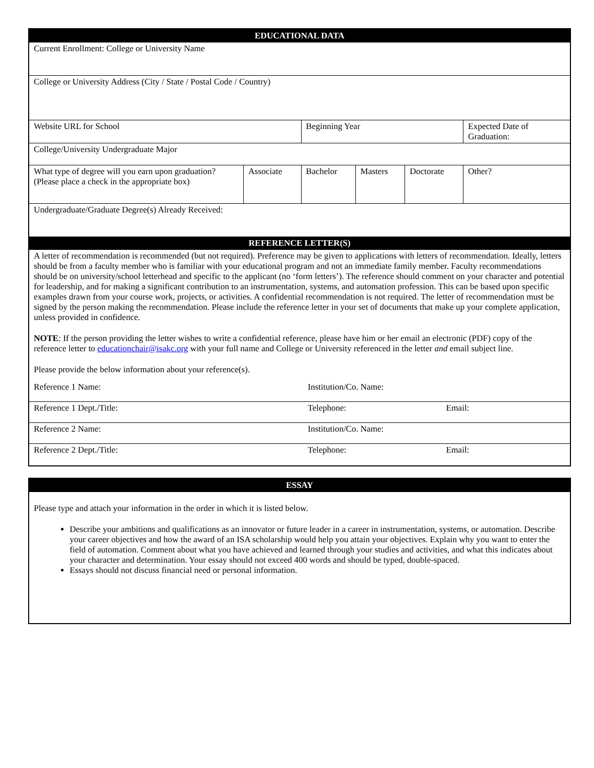| EDUCATIONAL DATA | | | | | | | |
| Current Enrollment: College or University Name | | | | | | | |
| College or University Address (City / State / Postal Code / Country) | | | | | | | |
| Website URL for School | | Beginning Year | | | | | Expected Date of Graduation: |
| College/University Undergraduate Major | | | | | | | |
| What type of degree will you earn upon graduation? (Please place a check in the appropriate box) | Associate | | Bachelor | Masters | Doctorate | Other? | |
| Undergraduate/Graduate Degree(s) Already Received: | | | | | | | |
| REFERENCE LETTER(S) | | | | | | | |
| A letter of recommendation is recommended (but not required). Preference may be given to applications with letters of recommendation. Ideally, letters should be from a faculty member who is familiar with your educational program and not an immediate family member. Faculty recommendations should be on university/school letterhead and specific to the applicant (no ‘form letters’). The reference should comment on your character and potential for leadership, and for making a significant contribution to an instrumentation, systems, and automation profession. This can be based upon specific examples drawn from your course work, projects, or activities. A confidential recommendation is not required. The letter of recommendation must be signed by the person making the recommendation. Please include the reference letter in your set of documents that make up your complete application, unless provided in confidence. NOTE : If the person providing the letter wishes to write a confidential reference, please have him or her email an electronic (PDF) copy of the reference letter to educationchair@isakc.org with your full name and College or University referenced in the letter and email subject line. Please provide the below information about your reference(s). | | | | | | | |
| Reference 1 Name: | Institution/Co. Name: | |
| Reference 1 Dept./Title: | Telephone: | Email: |
| Reference 2 Name: | Institution/Co. Name: | |
| Reference 2 Dept./Title: | Telephone: | Email: |
ESSAY
Please type and attach your information in the order in which it is listed below.
Describe your ambitions and qualifications as an innovator or future leader in a career in instrumentation, systems, or automation. Describe your career objectives and how the award of an ISA scholarship would help you attain your objectives. Explain why you want to enter the field of automation. Comment about what you have achieved and learned through your studies and activities, and what this indicates about your character and determination. Your essay should not exceed 400 words and should be typed, double-spaced.
Essays should not discuss financial need or personal information.